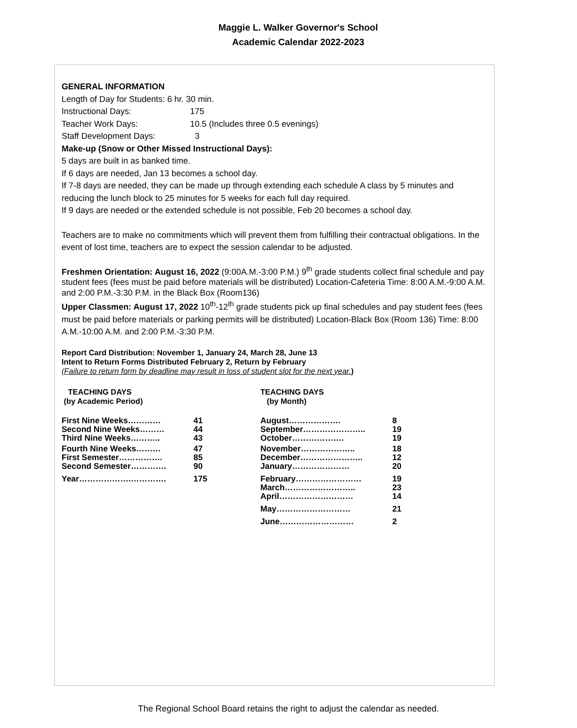Maggie L. Walker Governor's School
Academic Calendar 2022-2023
GENERAL INFORMATION
Length of Day for Students: 6 hr. 30 min.
Instructional Days: 175
Teacher Work Days: 10.5 (Includes three 0.5 evenings)
Staff Development Days: 3
Make-up (Snow or Other Missed Instructional Days):
5 days are built in as banked time.
If 6 days are needed, Jan 13 becomes a school day.
If 7-8 days are needed, they can be made up through extending each schedule A class by 5 minutes and reducing the lunch block to 25 minutes for 5 weeks for each full day required.
If 9 days are needed or the extended schedule is not possible, Feb 20 becomes a school day.
Teachers are to make no commitments which will prevent them from fulfilling their contractual obligations. In the event of lost time, teachers are to expect the session calendar to be adjusted.
Freshmen Orientation: August 16, 2022 (9:00A.M.-3:00 P.M.) 9<sup>th</sup> grade students collect final schedule and pay student fees (fees must be paid before materials will be distributed) Location-Cafeteria Time: 8:00 A.M.-9:00 A.M. and 2:00 P.M.-3:30 P.M. in the Black Box (Room136)
Upper Classmen: August 17, 2022 10<sup>th</sup>-12<sup>th</sup> grade students pick up final schedules and pay student fees (fees must be paid before materials or parking permits will be distributed) Location-Black Box (Room 136) Time: 8:00 A.M.-10:00 A.M. and 2:00 P.M.-3:30 P.M.
Report Card Distribution: November 1, January 24, March 28, June 13
Intent to Return Forms Distributed February 2, Return by February
(Failure to return form by deadline may result in loss of student slot for the next year.)
TEACHING DAYS
(by Academic Period)
| First Nine Weeks………… | 41 |
| Second Nine Weeks……… | 44 |
| Third Nine Weeks……….. | 43 |
| Fourth Nine Weeks……… | 47 |
| First Semester……………. | 85 |
| Second Semester…………. | 90 |
| Year……………….…………. | 175 |
TEACHING DAYS
(by Month)
| August………………. | 8 |
| September………………….. | 19 |
| October………………. | 19 |
| November……………….. | 18 |
| December………………….. | 12 |
| January………………… | 20 |
| February…………………… | 19 |
| March…………………….. | 23 |
| April……………………… | 14 |
| May……………………… | 21 |
| June……………………… | 2 |
The Regional School Board retains the right to adjust the calendar as needed.